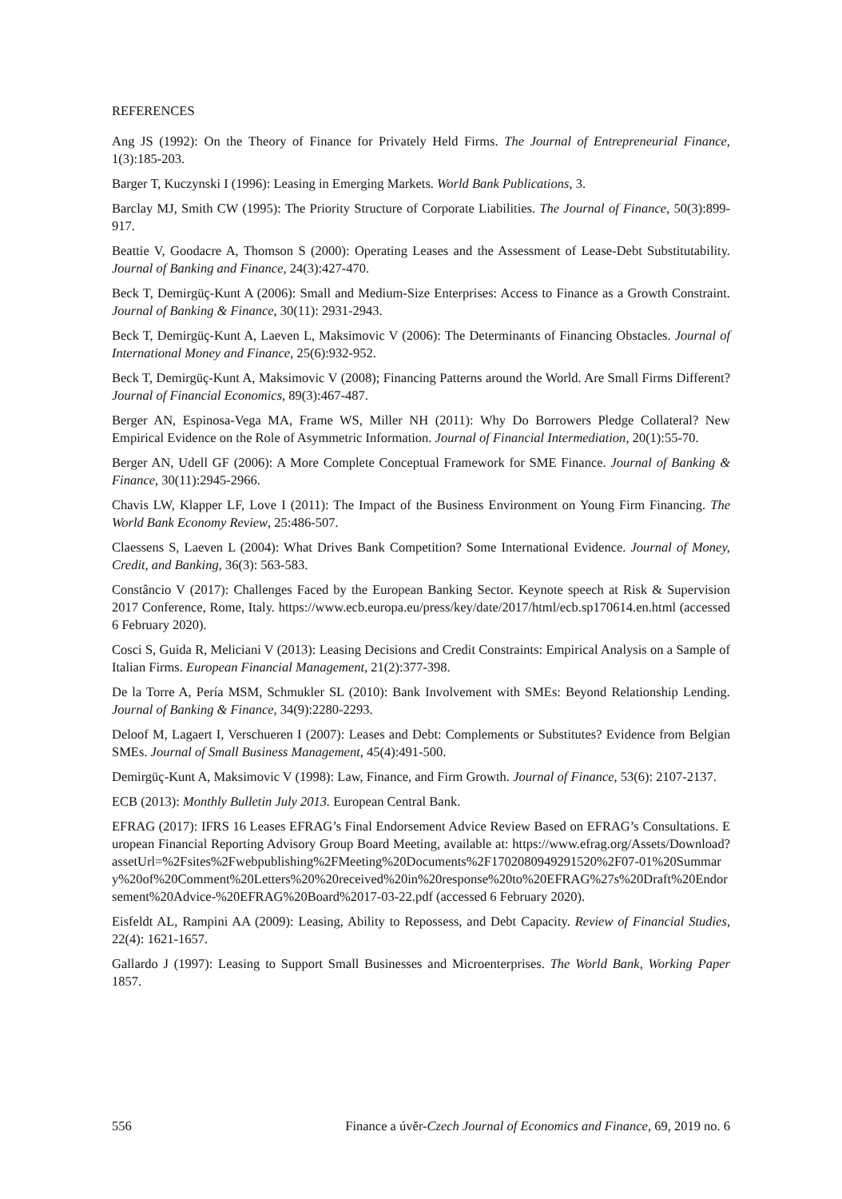REFERENCES
Ang JS (1992): On the Theory of Finance for Privately Held Firms. The Journal of Entrepreneurial Finance, 1(3):185-203.
Barger T, Kuczynski I (1996): Leasing in Emerging Markets. World Bank Publications, 3.
Barclay MJ, Smith CW (1995): The Priority Structure of Corporate Liabilities. The Journal of Finance, 50(3):899-917.
Beattie V, Goodacre A, Thomson S (2000): Operating Leases and the Assessment of Lease-Debt Substitutability. Journal of Banking and Finance, 24(3):427-470.
Beck T, Demirgüç-Kunt A (2006): Small and Medium-Size Enterprises: Access to Finance as a Growth Constraint. Journal of Banking & Finance, 30(11): 2931-2943.
Beck T, Demirgüç-Kunt A, Laeven L, Maksimovic V (2006): The Determinants of Financing Obstacles. Journal of International Money and Finance, 25(6):932-952.
Beck T, Demirgüç-Kunt A, Maksimovic V (2008); Financing Patterns around the World. Are Small Firms Different? Journal of Financial Economics, 89(3):467-487.
Berger AN, Espinosa-Vega MA, Frame WS, Miller NH (2011): Why Do Borrowers Pledge Collateral? New Empirical Evidence on the Role of Asymmetric Information. Journal of Financial Intermediation, 20(1):55-70.
Berger AN, Udell GF (2006): A More Complete Conceptual Framework for SME Finance. Journal of Banking & Finance, 30(11):2945-2966.
Chavis LW, Klapper LF, Love I (2011): The Impact of the Business Environment on Young Firm Financing. The World Bank Economy Review, 25:486-507.
Claessens S, Laeven L (2004): What Drives Bank Competition? Some International Evidence. Journal of Money, Credit, and Banking, 36(3): 563-583.
Constâncio V (2017): Challenges Faced by the European Banking Sector. Keynote speech at Risk & Supervision 2017 Conference, Rome, Italy. https://www.ecb.europa.eu/press/key/date/2017/html/ecb.sp170614.en.html (accessed 6 February 2020).
Cosci S, Guida R, Meliciani V (2013): Leasing Decisions and Credit Constraints: Empirical Analysis on a Sample of Italian Firms. European Financial Management, 21(2):377-398.
De la Torre A, Pería MSM, Schmukler SL (2010): Bank Involvement with SMEs: Beyond Relationship Lending. Journal of Banking & Finance, 34(9):2280-2293.
Deloof M, Lagaert I, Verschueren I (2007): Leases and Debt: Complements or Substitutes? Evidence from Belgian SMEs. Journal of Small Business Management, 45(4):491-500.
Demirgüç-Kunt A, Maksimovic V (1998): Law, Finance, and Firm Growth. Journal of Finance, 53(6): 2107-2137.
ECB (2013): Monthly Bulletin July 2013. European Central Bank.
EFRAG (2017): IFRS 16 Leases EFRAG’s Final Endorsement Advice Review Based on EFRAG’s Consultations. European Financial Reporting Advisory Group Board Meeting, available at: https://www.efrag.org/Assets/Download?assetUrl=%2Fsites%2Fwebpublishing%2FMeeting%20Documents%2F1702080949291520%2F07-01%20Summary%20of%20Comment%20Letters%20%20received%20in%20response%20to%20EFRAG%27s%20Draft%20Endorsement%20Advice-%20EFRAG%20Board%2017-03-22.pdf (accessed 6 February 2020).
Eisfeldt AL, Rampini AA (2009): Leasing, Ability to Repossess, and Debt Capacity. Review of Financial Studies, 22(4): 1621-1657.
Gallardo J (1997): Leasing to Support Small Businesses and Microenterprises. The World Bank, Working Paper 1857.
556 Finance a úvěr-Czech Journal of Economics and Finance, 69, 2019 no. 6